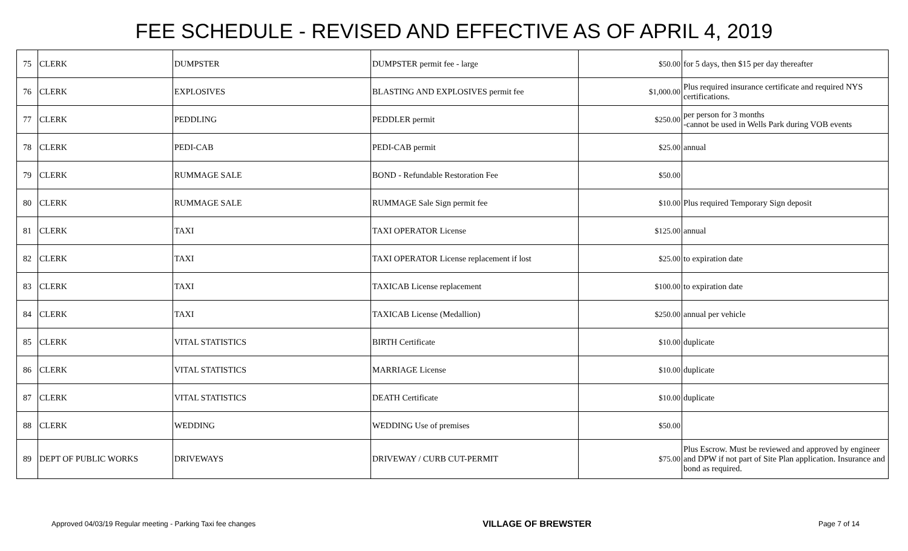FEE SCHEDULE - REVISED AND EFFECTIVE AS OF APRIL 4, 2019
| 75 | CLERK | DUMPSTER | DUMPSTER permit fee - large | $50.00 | for 5 days, then $15 per day thereafter |
| 76 | CLERK | EXPLOSIVES | BLASTING AND EXPLOSIVES permit fee | $1,000.00 | Plus required insurance certificate and required NYS certifications. |
| 77 | CLERK | PEDDLING | PEDDLER permit | $250.00 | per person for 3 months -cannot be used in Wells Park during VOB events |
| 78 | CLERK | PEDI-CAB | PEDI-CAB permit | $25.00 | annual |
| 79 | CLERK | RUMMAGE SALE | BOND - Refundable Restoration Fee | $50.00 | |
| 80 | CLERK | RUMMAGE SALE | RUMMAGE Sale Sign permit fee | $10.00 | Plus required Temporary Sign deposit |
| 81 | CLERK | TAXI | TAXI OPERATOR License | $125.00 | annual |
| 82 | CLERK | TAXI | TAXI OPERATOR License replacement if lost | $25.00 | to expiration date |
| 83 | CLERK | TAXI | TAXICAB License replacement | $100.00 | to expiration date |
| 84 | CLERK | TAXI | TAXICAB License (Medallion) | $250.00 | annual per vehicle |
| 85 | CLERK | VITAL STATISTICS | BIRTH Certificate | $10.00 | duplicate |
| 86 | CLERK | VITAL STATISTICS | MARRIAGE License | $10.00 | duplicate |
| 87 | CLERK | VITAL STATISTICS | DEATH Certificate | $10.00 | duplicate |
| 88 | CLERK | WEDDING | WEDDING Use of premises | $50.00 | |
| 89 | DEPT OF PUBLIC WORKS | DRIVEWAYS | DRIVEWAY / CURB CUT-PERMIT | $75.00 | Plus Escrow. Must be reviewed and approved by engineer and DPW if not part of Site Plan application. Insurance and bond as required. |
Approved 04/03/19 Regular meeting - Parking Taxi fee changes VILLAGE OF BREWSTER Page 7 of 14